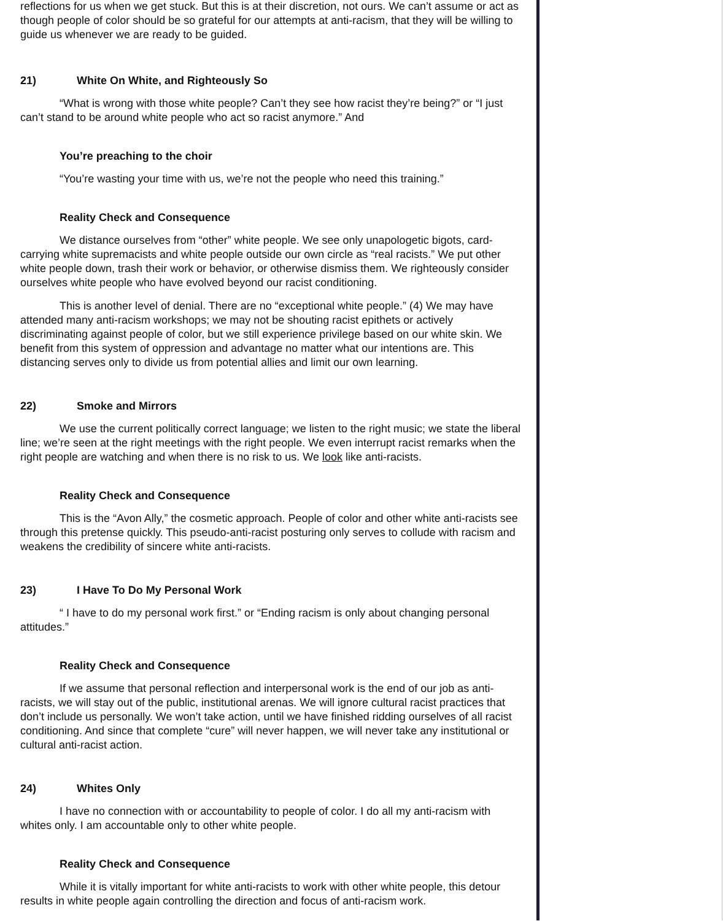reflections for us when we get stuck. But this is at their discretion, not ours. We can’t assume or act as though people of color should be so grateful for our attempts at anti-racism, that they will be willing to guide us whenever we are ready to be guided.
21) White On White, and Righteously So
“What is wrong with those white people? Can’t they see how racist they’re being?” or “I just can’t stand to be around white people who act so racist anymore.” And
You’re preaching to the choir
“You’re wasting your time with us, we’re not the people who need this training.”
Reality Check and Consequence
We distance ourselves from “other” white people. We see only unapologetic bigots, card-carrying white supremacists and white people outside our own circle as “real racists.” We put other white people down, trash their work or behavior, or otherwise dismiss them. We righteously consider ourselves white people who have evolved beyond our racist conditioning.
This is another level of denial. There are no “exceptional white people.” (4) We may have attended many anti-racism workshops; we may not be shouting racist epithets or actively discriminating against people of color, but we still experience privilege based on our white skin. We benefit from this system of oppression and advantage no matter what our intentions are. This distancing serves only to divide us from potential allies and limit our own learning.
22) Smoke and Mirrors
We use the current politically correct language; we listen to the right music; we state the liberal line; we’re seen at the right meetings with the right people. We even interrupt racist remarks when the right people are watching and when there is no risk to us. We look like anti-racists.
Reality Check and Consequence
This is the “Avon Ally,” the cosmetic approach. People of color and other white anti-racists see through this pretense quickly. This pseudo-anti-racist posturing only serves to collude with racism and weakens the credibility of sincere white anti-racists.
23) I Have To Do My Personal Work
“ I have to do my personal work first.” or “Ending racism is only about changing personal attitudes.”
Reality Check and Consequence
If we assume that personal reflection and interpersonal work is the end of our job as anti-racists, we will stay out of the public, institutional arenas. We will ignore cultural racist practices that don’t include us personally. We won’t take action, until we have finished ridding ourselves of all racist conditioning. And since that complete “cure” will never happen, we will never take any institutional or cultural anti-racist action.
24) Whites Only
I have no connection with or accountability to people of color. I do all my anti-racism with whites only. I am accountable only to other white people.
Reality Check and Consequence
While it is vitally important for white anti-racists to work with other white people, this detour results in white people again controlling the direction and focus of anti-racism work.